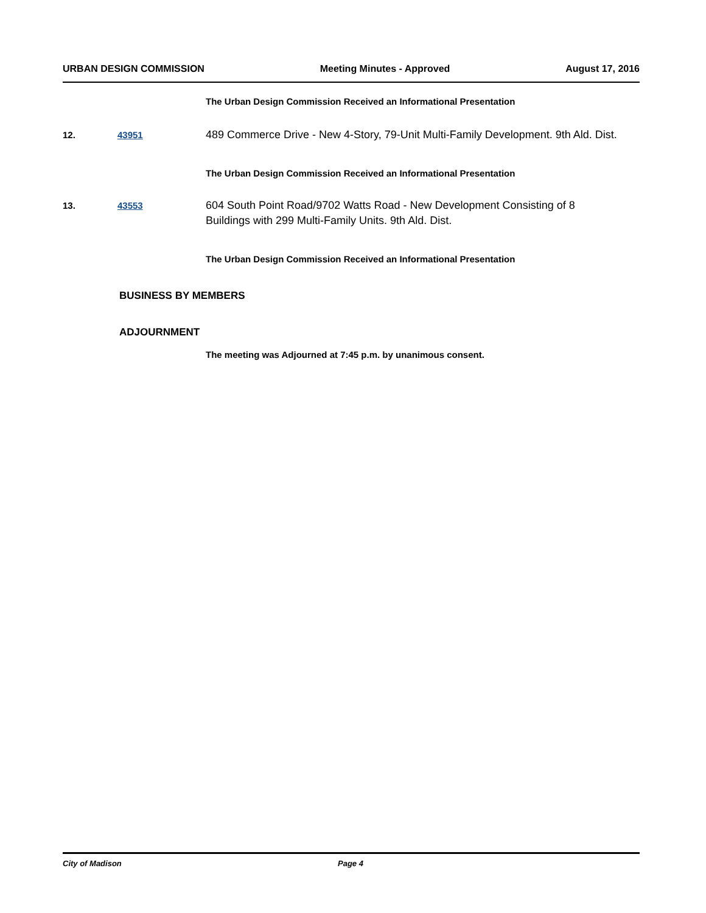URBAN DESIGN COMMISSION Meeting Minutes - Approved August 17, 2016
The Urban Design Commission Received an Informational Presentation
12. 43951
489 Commerce Drive - New 4-Story, 79-Unit Multi-Family Development. 9th Ald. Dist.
The Urban Design Commission Received an Informational Presentation
13. 43553
604 South Point Road/9702 Watts Road - New Development Consisting of 8 Buildings with 299 Multi-Family Units. 9th Ald. Dist.
The Urban Design Commission Received an Informational Presentation
BUSINESS BY MEMBERS
ADJOURNMENT
The meeting was Adjourned at 7:45 p.m. by unanimous consent.
City of Madison Page 4